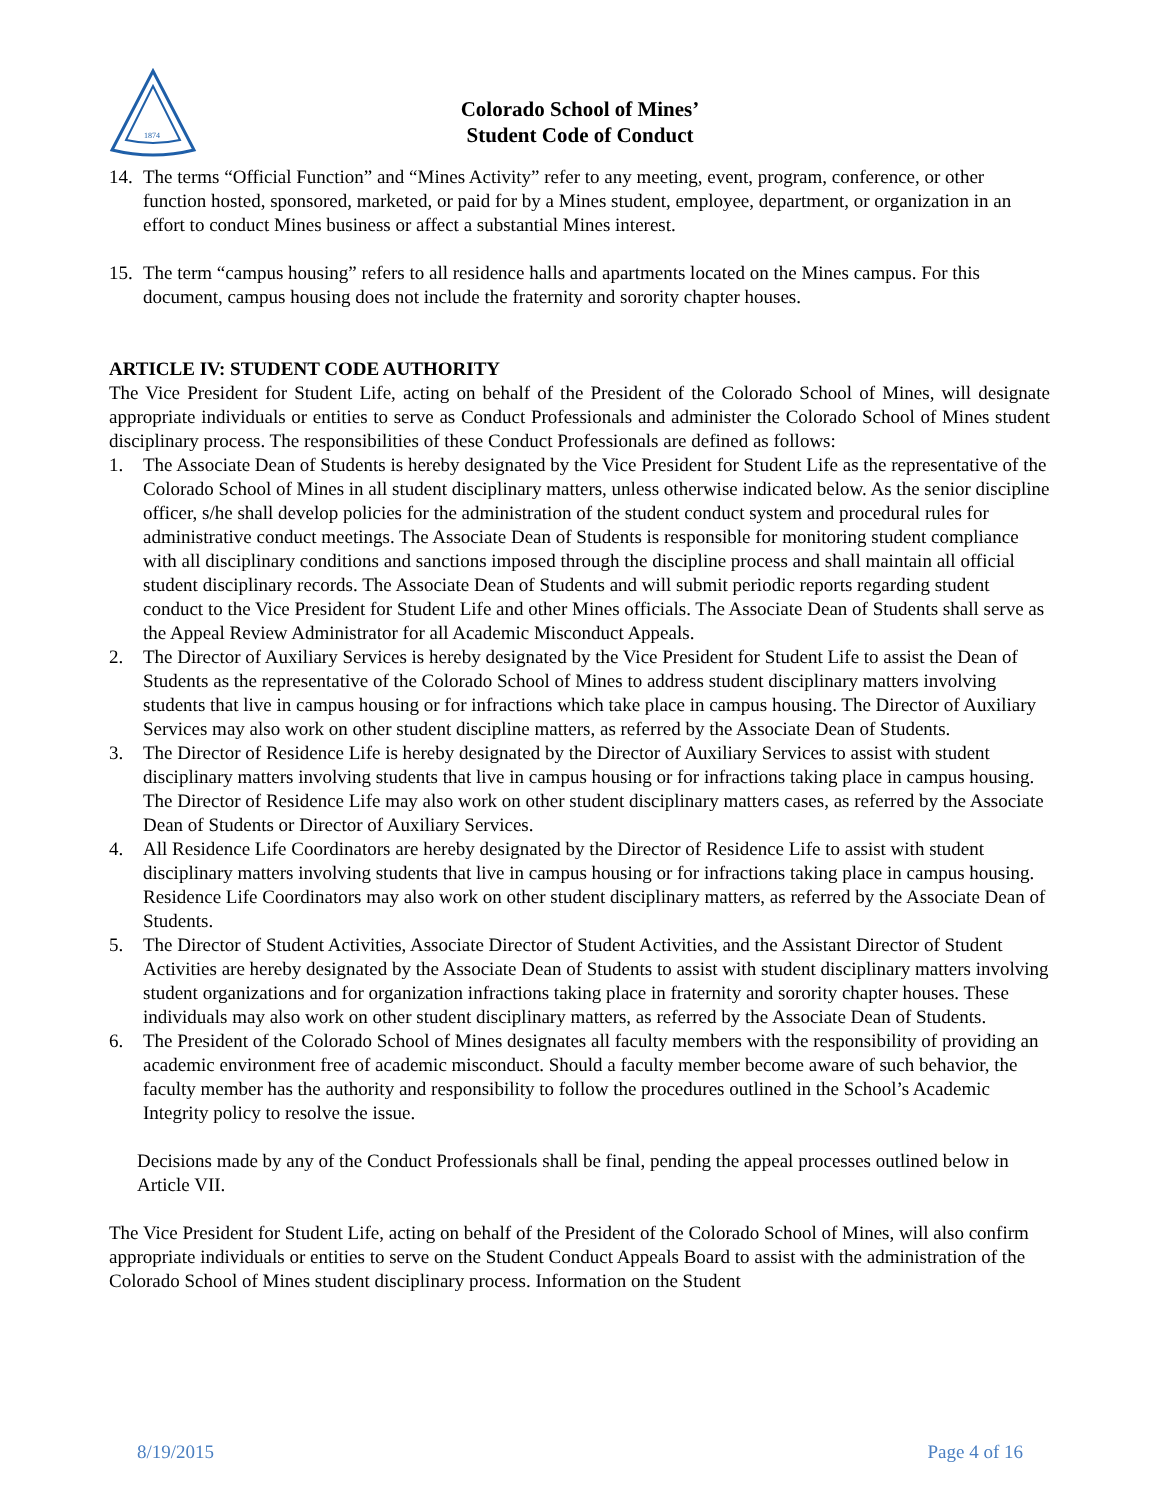1874
Colorado School of Mines’
Student Code of Conduct
14. The terms “Official Function” and “Mines Activity” refer to any meeting, event, program, conference, or other function hosted, sponsored, marketed, or paid for by a Mines student, employee, department, or organization in an effort to conduct Mines business or affect a substantial Mines interest.
15. The term “campus housing” refers to all residence halls and apartments located on the Mines campus. For this document, campus housing does not include the fraternity and sorority chapter houses.
ARTICLE IV: STUDENT CODE AUTHORITY
The Vice President for Student Life, acting on behalf of the President of the Colorado School of Mines, will designate appropriate individuals or entities to serve as Conduct Professionals and administer the Colorado School of Mines student disciplinary process. The responsibilities of these Conduct Professionals are defined as follows:
1. The Associate Dean of Students is hereby designated by the Vice President for Student Life as the representative of the Colorado School of Mines in all student disciplinary matters, unless otherwise indicated below. As the senior discipline officer, s/he shall develop policies for the administration of the student conduct system and procedural rules for administrative conduct meetings. The Associate Dean of Students is responsible for monitoring student compliance with all disciplinary conditions and sanctions imposed through the discipline process and shall maintain all official student disciplinary records. The Associate Dean of Students and will submit periodic reports regarding student conduct to the Vice President for Student Life and other Mines officials. The Associate Dean of Students shall serve as the Appeal Review Administrator for all Academic Misconduct Appeals.
2. The Director of Auxiliary Services is hereby designated by the Vice President for Student Life to assist the Dean of Students as the representative of the Colorado School of Mines to address student disciplinary matters involving students that live in campus housing or for infractions which take place in campus housing. The Director of Auxiliary Services may also work on other student discipline matters, as referred by the Associate Dean of Students.
3. The Director of Residence Life is hereby designated by the Director of Auxiliary Services to assist with student disciplinary matters involving students that live in campus housing or for infractions taking place in campus housing. The Director of Residence Life may also work on other student disciplinary matters cases, as referred by the Associate Dean of Students or Director of Auxiliary Services.
4. All Residence Life Coordinators are hereby designated by the Director of Residence Life to assist with student disciplinary matters involving students that live in campus housing or for infractions taking place in campus housing. Residence Life Coordinators may also work on other student disciplinary matters, as referred by the Associate Dean of Students.
5. The Director of Student Activities, Associate Director of Student Activities, and the Assistant Director of Student Activities are hereby designated by the Associate Dean of Students to assist with student disciplinary matters involving student organizations and for organization infractions taking place in fraternity and sorority chapter houses. These individuals may also work on other student disciplinary matters, as referred by the Associate Dean of Students.
6. The President of the Colorado School of Mines designates all faculty members with the responsibility of providing an academic environment free of academic misconduct. Should a faculty member become aware of such behavior, the faculty member has the authority and responsibility to follow the procedures outlined in the School’s Academic Integrity policy to resolve the issue.
Decisions made by any of the Conduct Professionals shall be final, pending the appeal processes outlined below in Article VII.
The Vice President for Student Life, acting on behalf of the President of the Colorado School of Mines, will also confirm appropriate individuals or entities to serve on the Student Conduct Appeals Board to assist with the administration of the Colorado School of Mines student disciplinary process. Information on the Student
8/19/2015 Page 4 of 16